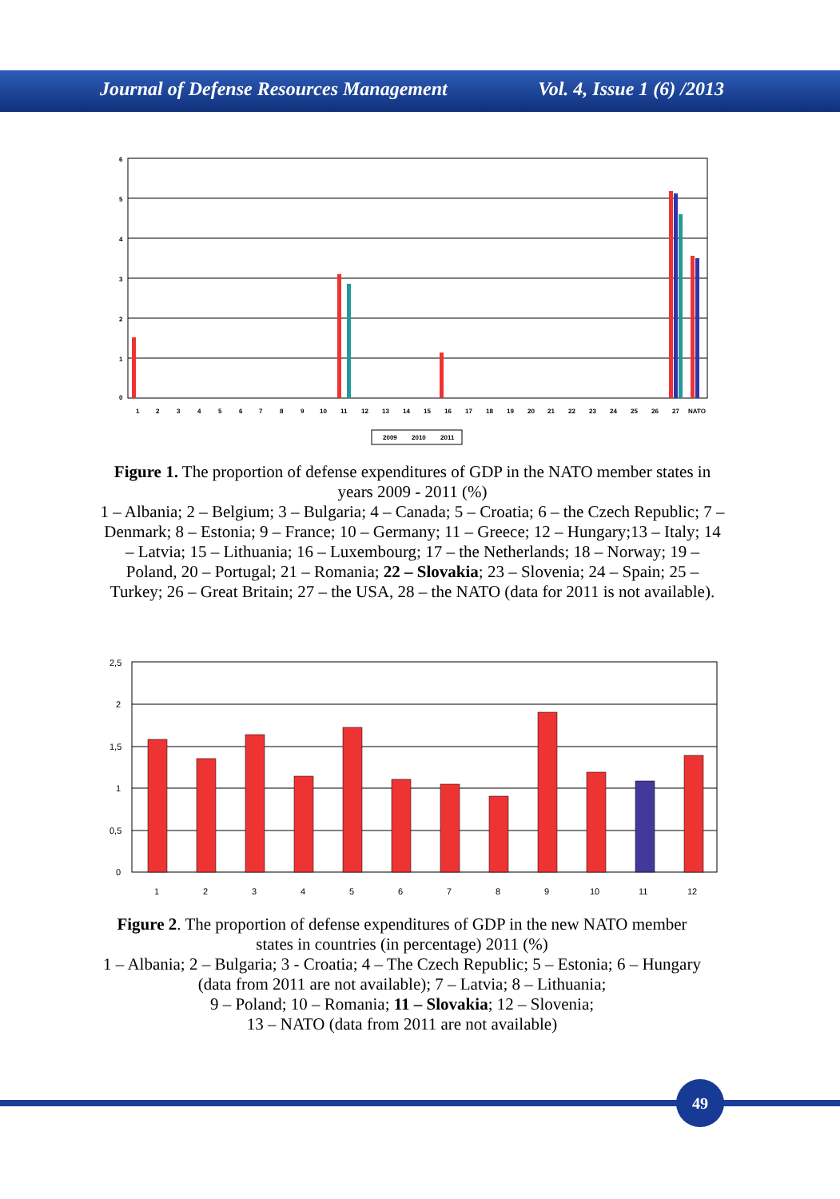Journal of Defense Resources Management Vol. 4, Issue 1 (6) /2013
6
5
4
3
2
1
0
1
2
3
4
5
6
7
8
9
10
11
12
13
14
15
16
17
18
19
20
21
22
23
24
25
26
27
NATO
2009
2010
2011
Figure 1. The proportion of defense expenditures of GDP in the NATO member states in years 2009 - 2011 (%)
1 – Albania; 2 – Belgium; 3 – Bulgaria; 4 – Canada; 5 – Croatia; 6 – the Czech Republic; 7 – Denmark; 8 – Estonia; 9 – France; 10 – Germany; 11 – Greece; 12 – Hungary;13 – Italy; 14 – Latvia; 15 – Lithuania; 16 – Luxembourg; 17 – the Netherlands; 18 – Norway; 19 – Poland, 20 – Portugal; 21 – Romania; 22 – Slovakia; 23 – Slovenia; 24 – Spain; 25 – Turkey; 26 – Great Britain; 27 – the USA, 28 – the NATO (data for 2011 is not available).
2,5
2
1,5
1
0,5
0
1
2
3
4
5
6
7
8
9
10
11
12
Figure 2. The proportion of defense expenditures of GDP in the new NATO member states in countries (in percentage) 2011 (%)
1 – Albania; 2 – Bulgaria; 3 - Croatia; 4 – The Czech Republic; 5 – Estonia; 6 – Hungary (data from 2011 are not available); 7 – Latvia; 8 – Lithuania;
9 – Poland; 10 – Romania; 11 – Slovakia; 12 – Slovenia;
13 – NATO (data from 2011 are not available)
49